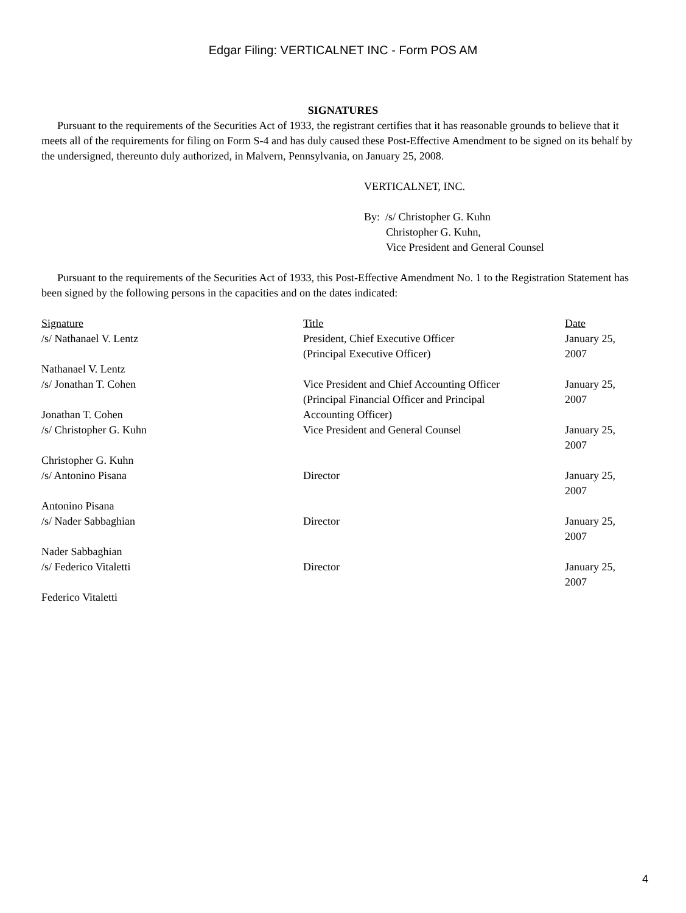Edgar Filing: VERTICALNET INC - Form POS AM
SIGNATURES
Pursuant to the requirements of the Securities Act of 1933, the registrant certifies that it has reasonable grounds to believe that it meets all of the requirements for filing on Form S-4 and has duly caused these Post-Effective Amendment to be signed on its behalf by the undersigned, thereunto duly authorized, in Malvern, Pennsylvania, on January 25, 2008.
VERTICALNET, INC.
By: /s/ Christopher G. Kuhn
Christopher G. Kuhn,
Vice President and General Counsel
Pursuant to the requirements of the Securities Act of 1933, this Post-Effective Amendment No. 1 to the Registration Statement has been signed by the following persons in the capacities and on the dates indicated:
| Signature | Title | Date |
| --- | --- | --- |
| /s/ Nathanael V. Lentz Nathanael V. Lentz | President, Chief Executive Officer (Principal Executive Officer) | January 25, 2007 |
| /s/ Jonathan T. Cohen Jonathan T. Cohen | Vice President and Chief Accounting Officer (Principal Financial Officer and Principal Accounting Officer) | January 25, 2007 |
| /s/ Christopher G. Kuhn Christopher G. Kuhn | Vice President and General Counsel | January 25, 2007 |
| /s/ Antonino Pisana Antonino Pisana | Director | January 25, 2007 |
| /s/ Nader Sabbaghian Nader Sabbaghian | Director | January 25, 2007 |
| /s/ Federico Vitaletti Federico Vitaletti | Director | January 25, 2007 |
4